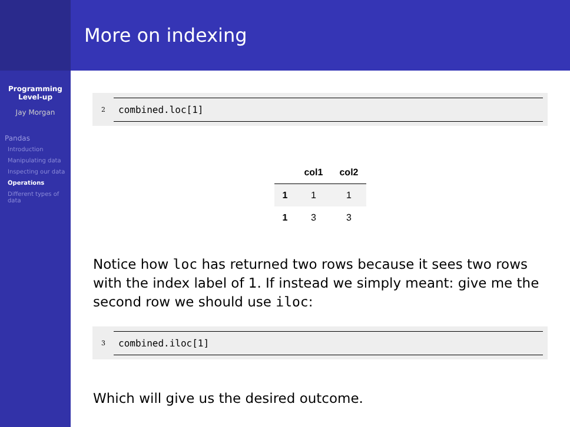Programming
Level-up
Jay Morgan
Pandas
Introduction
Manipulating data
Inspecting our data
Operations
Different types of data
More on indexing
2
combined.loc[1]
| | col1 | col2 |
| --- | --- | --- |
| 1 | 1 | 1 |
| 1 | 3 | 3 |
Notice how loc has returned two rows because it sees two rows with the index label of 1. If instead we simply meant: give me the second row we should use iloc:
3
combined.iloc[1]
Which will give us the desired outcome.